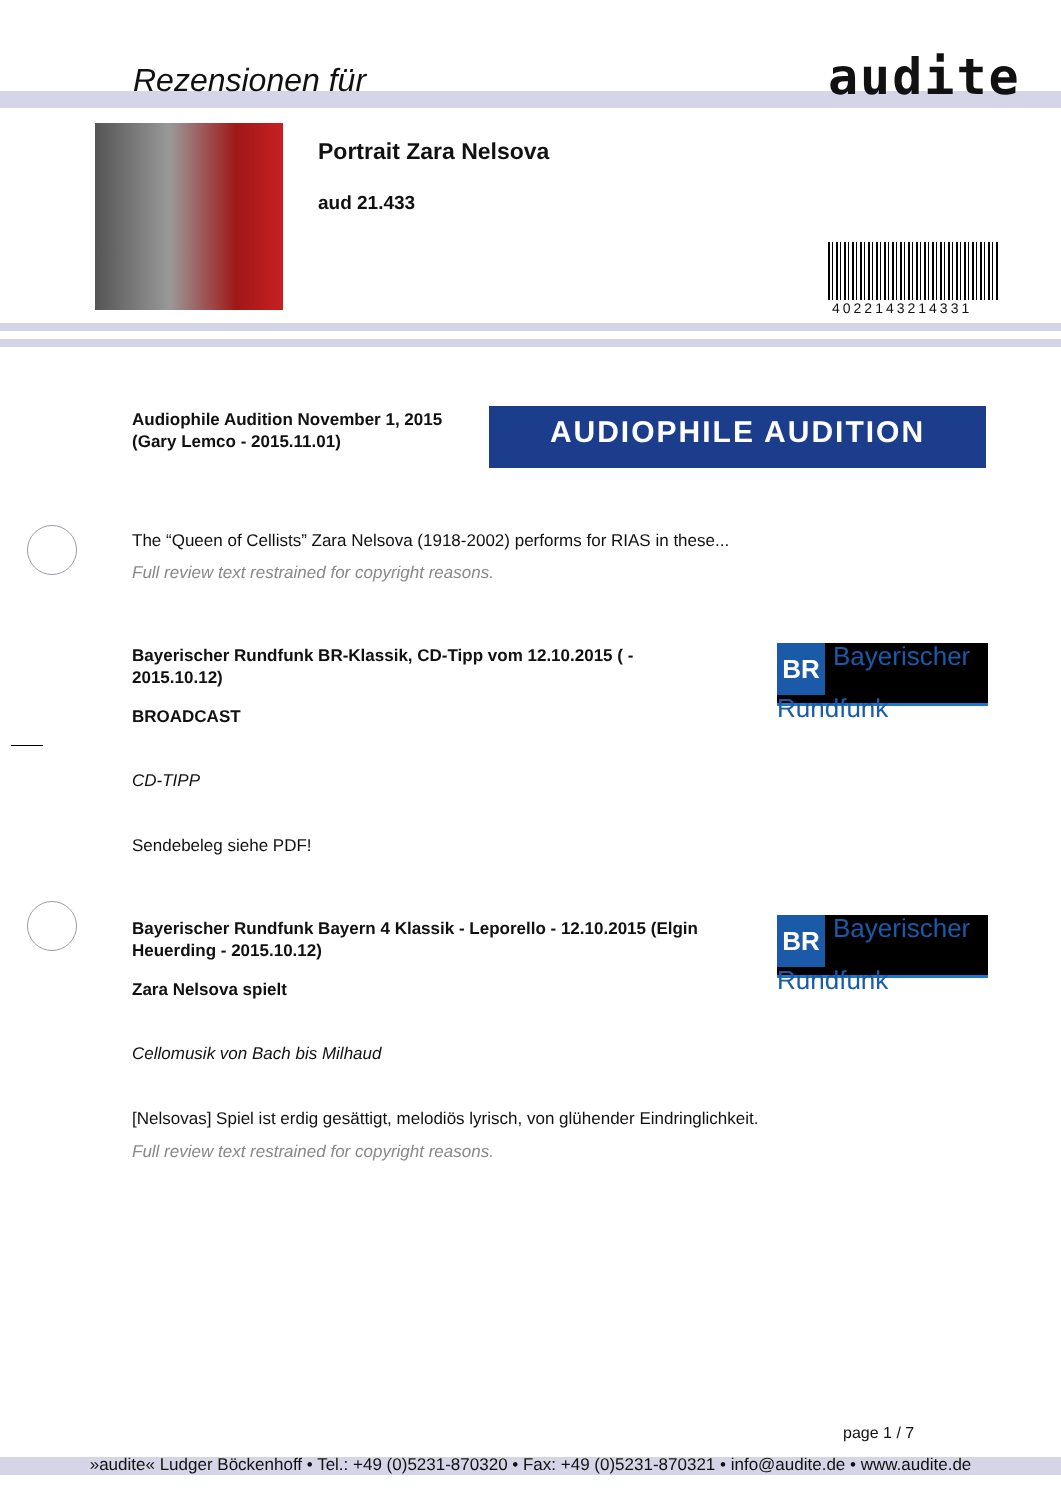Rezensionen für audite
Portrait Zara Nelsova
aud 21.433
4022143214331
Audiophile Audition November 1, 2015
(Gary Lemco - 2015.11.01)
AUDIOPHILE AUDITION
The “Queen of Cellists” Zara Nelsova (1918-2002) performs for RIAS in these...
Full review text restrained for copyright reasons.
Bayerischer Rundfunk BR-Klassik, CD-Tipp vom 12.10.2015 ( - 2015.10.12)
BR Bayerischer
Rundfunk
BROADCAST
CD-TIPP
Sendebeleg siehe PDF!
Bayerischer Rundfunk Bayern 4 Klassik - Leporello - 12.10.2015 (Elgin Heuerding - 2015.10.12)
BR Bayerischer
Rundfunk
Zara Nelsova spielt
Cellomusik von Bach bis Milhaud
[Nelsovas] Spiel ist erdig gesättigt, melodiös lyrisch, von glühender Eindringlichkeit.
Full review text restrained for copyright reasons.
page 1 / 7
»audite« Ludger Böckenhoff • Tel.: +49 (0)5231-870320 • Fax: +49 (0)5231-870321 • info@audite.de • www.audite.de